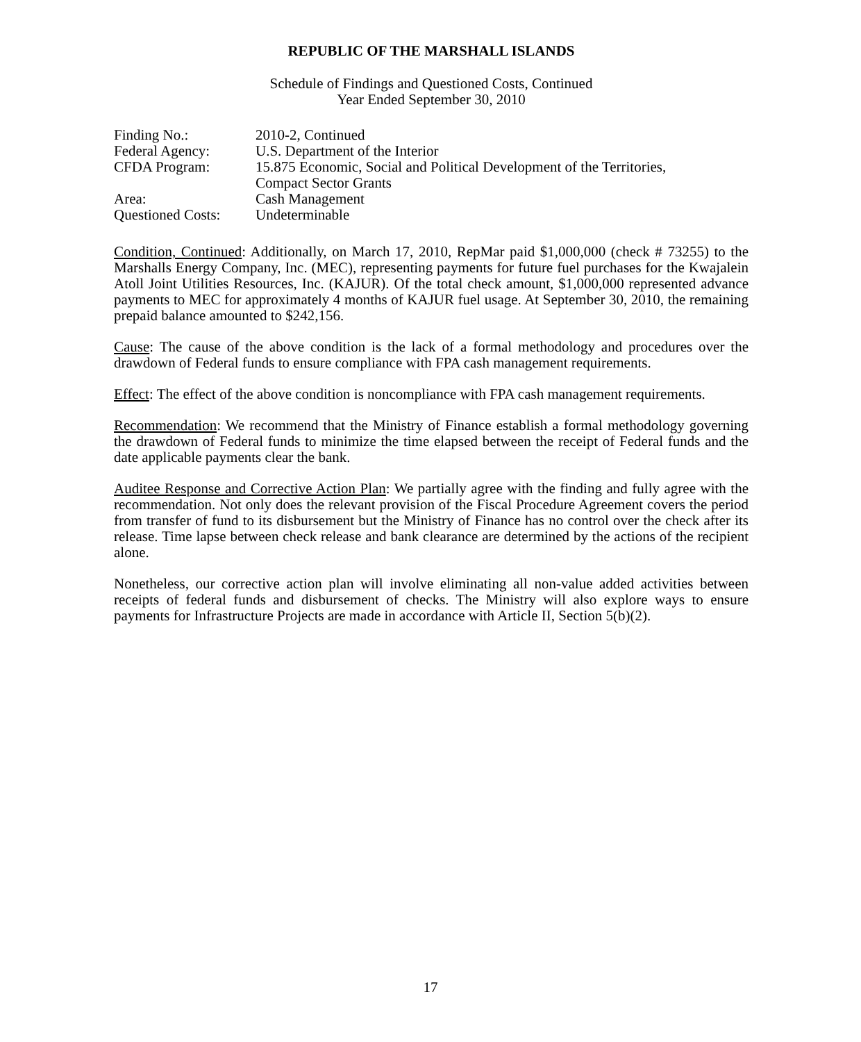REPUBLIC OF THE MARSHALL ISLANDS
Schedule of Findings and Questioned Costs, Continued
Year Ended September 30, 2010
| Finding No.: | 2010-2, Continued |
| Federal Agency: | U.S. Department of the Interior |
| CFDA Program: | 15.875 Economic, Social and Political Development of the Territories, Compact Sector Grants |
| Area: | Cash Management |
| Questioned Costs: | Undeterminable |
Condition, Continued: Additionally, on March 17, 2010, RepMar paid $1,000,000 (check # 73255) to the Marshalls Energy Company, Inc. (MEC), representing payments for future fuel purchases for the Kwajalein Atoll Joint Utilities Resources, Inc. (KAJUR). Of the total check amount, $1,000,000 represented advance payments to MEC for approximately 4 months of KAJUR fuel usage. At September 30, 2010, the remaining prepaid balance amounted to $242,156.
Cause: The cause of the above condition is the lack of a formal methodology and procedures over the drawdown of Federal funds to ensure compliance with FPA cash management requirements.
Effect: The effect of the above condition is noncompliance with FPA cash management requirements.
Recommendation: We recommend that the Ministry of Finance establish a formal methodology governing the drawdown of Federal funds to minimize the time elapsed between the receipt of Federal funds and the date applicable payments clear the bank.
Auditee Response and Corrective Action Plan: We partially agree with the finding and fully agree with the recommendation. Not only does the relevant provision of the Fiscal Procedure Agreement covers the period from transfer of fund to its disbursement but the Ministry of Finance has no control over the check after its release. Time lapse between check release and bank clearance are determined by the actions of the recipient alone.
Nonetheless, our corrective action plan will involve eliminating all non-value added activities between receipts of federal funds and disbursement of checks. The Ministry will also explore ways to ensure payments for Infrastructure Projects are made in accordance with Article II, Section 5(b)(2).
17